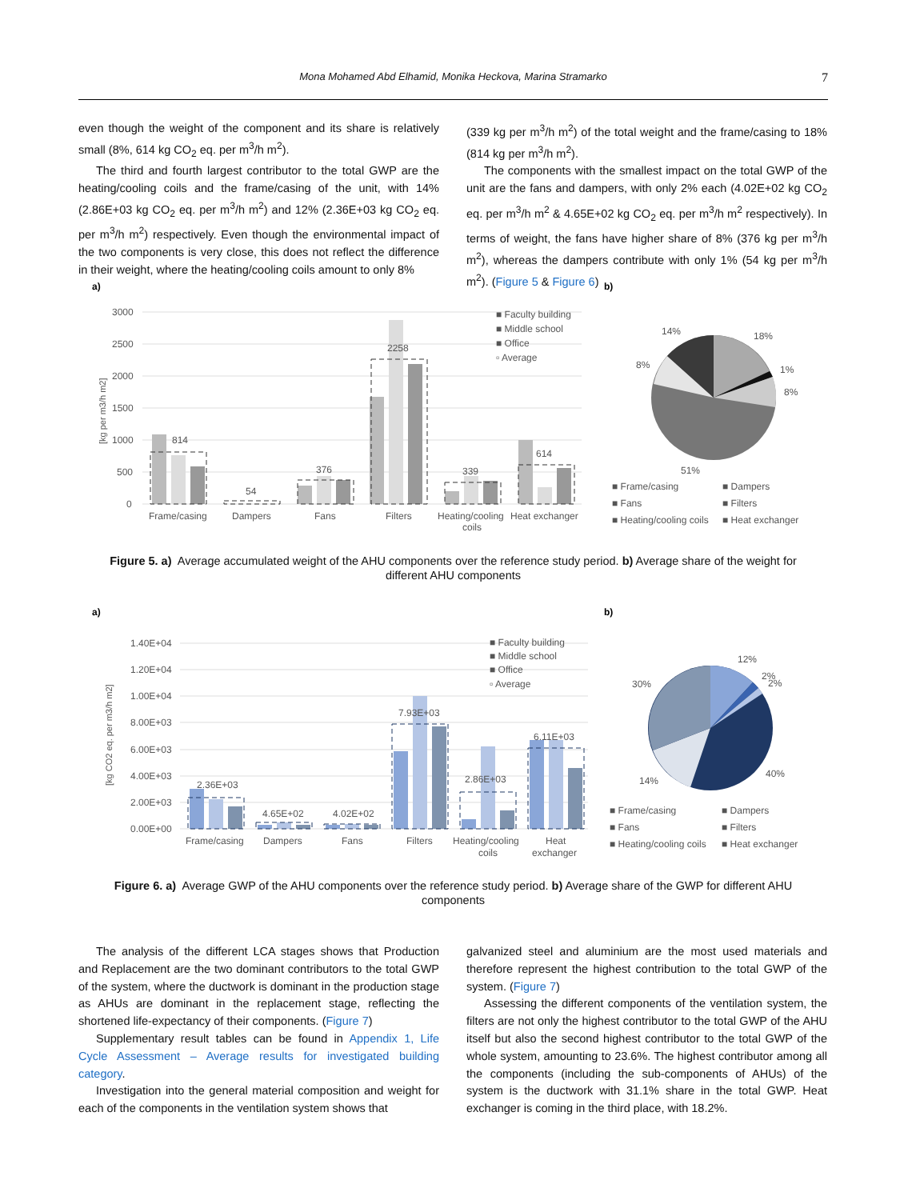Mona Mohamed Abd Elhamid, Monika Heckova, Marina Stramarko 7
even though the weight of the component and its share is relatively small (8%, 614 kg CO<sub>2</sub> eq. per m<sup>3</sup>/h m<sup>2</sup>).
The third and fourth largest contributor to the total GWP are the heating/cooling coils and the frame/casing of the unit, with 14% (2.86E+03 kg CO<sub>2</sub> eq. per m<sup>3</sup>/h m<sup>2</sup>) and 12% (2.36E+03 kg CO<sub>2</sub> eq. per m<sup>3</sup>/h m<sup>2</sup>) respectively. Even though the environmental impact of the two components is very close, this does not reflect the difference in their weight, where the heating/cooling coils amount to only 8%
(339 kg per m<sup>3</sup>/h m<sup>2</sup>) of the total weight and the frame/casing to 18% (814 kg per m<sup>3</sup>/h m<sup>2</sup>).
The components with the smallest impact on the total GWP of the unit are the fans and dampers, with only 2% each (4.02E+02 kg CO<sub>2</sub> eq. per m<sup>3</sup>/h m<sup>2</sup> & 4.65E+02 kg CO<sub>2</sub> eq. per m<sup>3</sup>/h m<sup>2</sup> respectively). In terms of weight, the fans have higher share of 8% (376 kg per m<sup>3</sup>/h m<sup>2</sup>), whereas the dampers contribute with only 1% (54 kg per m<sup>3</sup>/h m<sup>2</sup>). (Figure 5 & Figure 6)
a)
b)
3000
2500
2000
1500
1000
500
0
[kg per m3/h m2]
814
54
376
2258
339
614
Frame/casing
Dampers
Fans
Filters
Heating/cooling
coils
Heat exchanger
■ Faculty building
■ Middle school
■ Office
▫ Average
14%
18%
1%
8%
8%
51%
■ Frame/casing
■ Dampers
■ Fans
■ Filters
■ Heating/cooling coils
■ Heat exchanger
Figure 5. a) Average accumulated weight of the AHU components over the reference study period. b) Average share of the weight for different AHU components
a)
b)
1.40E+04
1.20E+04
1.00E+04
8.00E+03
6.00E+03
4.00E+03
2.00E+03
0.00E+00
[kg CO2 eq. per m3/h m2]
2.36E+03
4.65E+02
4.02E+02
7.93E+03
2.86E+03
6.11E+03
Frame/casing
Dampers
Fans
Filters
Heating/cooling
coils
Heat
exchanger
■ Faculty building
■ Middle school
■ Office
▫ Average
30%
12%
2%
2%
40%
14%
■ Frame/casing
■ Dampers
■ Fans
■ Filters
■ Heating/cooling coils
■ Heat exchanger
Figure 6. a) Average GWP of the AHU components over the reference study period. b) Average share of the GWP for different AHU components
The analysis of the different LCA stages shows that Production and Replacement are the two dominant contributors to the total GWP of the system, where the ductwork is dominant in the production stage as AHUs are dominant in the replacement stage, reflecting the shortened life-expectancy of their components. (Figure 7)
Supplementary result tables can be found in Appendix 1, Life Cycle Assessment – Average results for investigated building category.
Investigation into the general material composition and weight for each of the components in the ventilation system shows that
galvanized steel and aluminium are the most used materials and therefore represent the highest contribution to the total GWP of the system. (Figure 7)
Assessing the different components of the ventilation system, the filters are not only the highest contributor to the total GWP of the AHU itself but also the second highest contributor to the total GWP of the whole system, amounting to 23.6%. The highest contributor among all the components (including the sub-components of AHUs) of the system is the ductwork with 31.1% share in the total GWP. Heat exchanger is coming in the third place, with 18.2%.